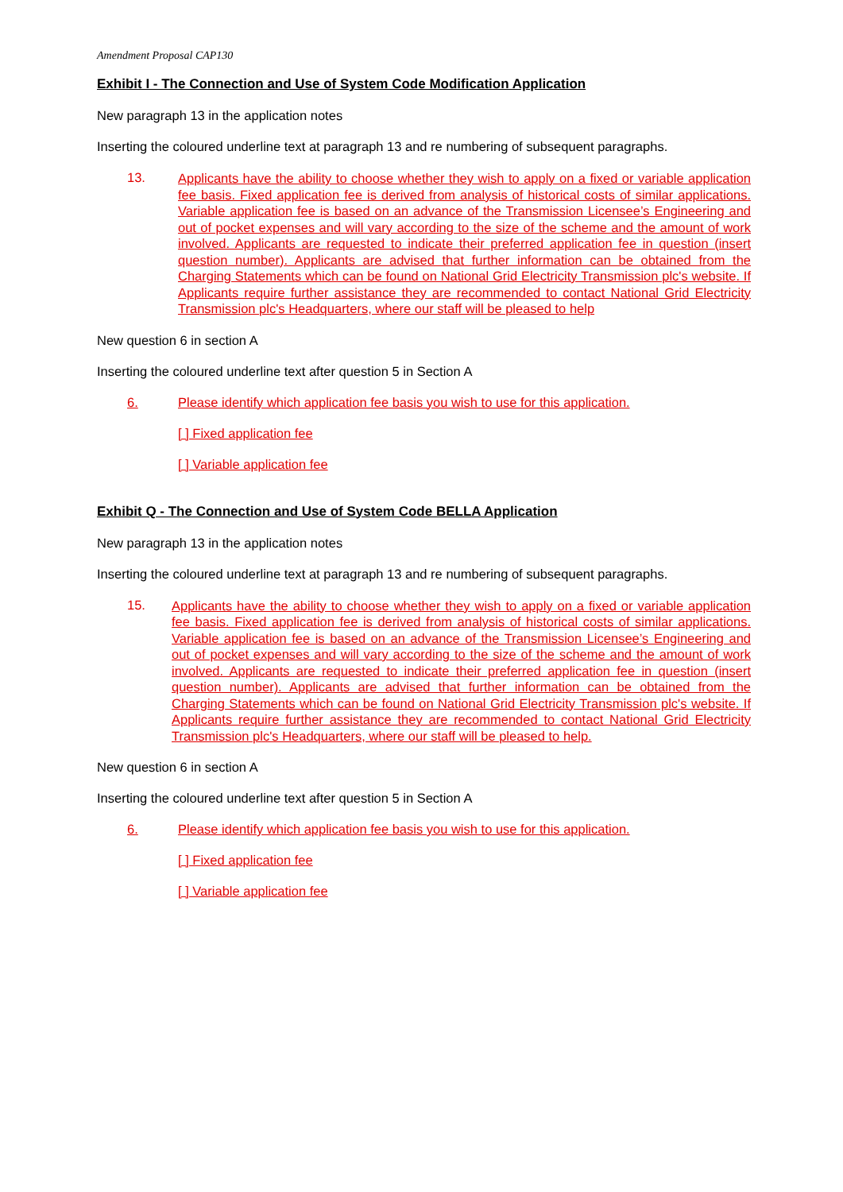Amendment Proposal CAP130
Exhibit I - The Connection and Use of System Code Modification Application
New paragraph 13 in the application notes
Inserting the coloured underline text at paragraph 13 and re numbering of subsequent paragraphs.
13. Applicants have the ability to choose whether they wish to apply on a fixed or variable application fee basis. Fixed application fee is derived from analysis of historical costs of similar applications. Variable application fee is based on an advance of the Transmission Licensee’s Engineering and out of pocket expenses and will vary according to the size of the scheme and the amount of work involved. Applicants are requested to indicate their preferred application fee in question (insert question number). Applicants are advised that further information can be obtained from the Charging Statements which can be found on National Grid Electricity Transmission plc's website. If Applicants require further assistance they are recommended to contact National Grid Electricity Transmission plc's Headquarters, where our staff will be pleased to help
New question 6 in section A
Inserting the coloured underline text after question 5 in Section A
6. Please identify which application fee basis you wish to use for this application.
[ ] Fixed application fee
[ ] Variable application fee
Exhibit Q - The Connection and Use of System Code BELLA Application
New paragraph 13 in the application notes
Inserting the coloured underline text at paragraph 13 and re numbering of subsequent paragraphs.
15. Applicants have the ability to choose whether they wish to apply on a fixed or variable application fee basis. Fixed application fee is derived from analysis of historical costs of similar applications. Variable application fee is based on an advance of the Transmission Licensee’s Engineering and out of pocket expenses and will vary according to the size of the scheme and the amount of work involved. Applicants are requested to indicate their preferred application fee in question (insert question number). Applicants are advised that further information can be obtained from the Charging Statements which can be found on National Grid Electricity Transmission plc's website. If Applicants require further assistance they are recommended to contact National Grid Electricity Transmission plc's Headquarters, where our staff will be pleased to help.
New question 6 in section A
Inserting the coloured underline text after question 5 in Section A
6. Please identify which application fee basis you wish to use for this application.
[ ] Fixed application fee
[ ] Variable application fee